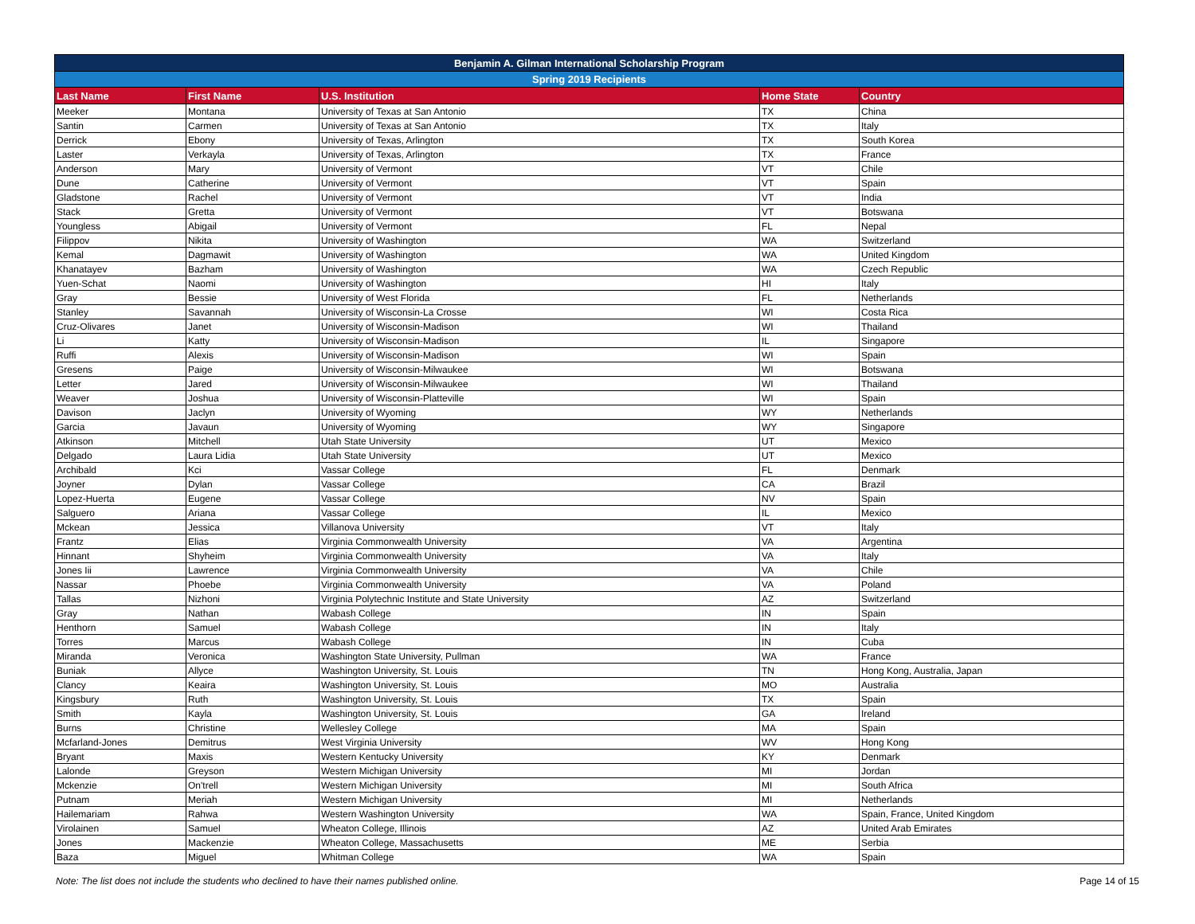| Benjamin A. Gilman International Scholarship Program | | | | |
| --- | --- | --- | --- | --- |
| Spring 2019 Recipients | | | | |
| Last Name | First Name | U.S. Institution | Home State | Country |
| Meeker | Montana | University of Texas at San Antonio | TX | China |
| Santin | Carmen | University of Texas at San Antonio | TX | Italy |
| Derrick | Ebony | University of Texas, Arlington | TX | South Korea |
| Laster | Verkayla | University of Texas, Arlington | TX | France |
| Anderson | Mary | University of Vermont | VT | Chile |
| Dune | Catherine | University of Vermont | VT | Spain |
| Gladstone | Rachel | University of Vermont | VT | India |
| Stack | Gretta | University of Vermont | VT | Botswana |
| Youngless | Abigail | University of Vermont | FL | Nepal |
| Filippov | Nikita | University of Washington | WA | Switzerland |
| Kemal | Dagmawit | University of Washington | WA | United Kingdom |
| Khanatayev | Bazham | University of Washington | WA | Czech Republic |
| Yuen-Schat | Naomi | University of Washington | HI | Italy |
| Gray | Bessie | University of West Florida | FL | Netherlands |
| Stanley | Savannah | University of Wisconsin-La Crosse | WI | Costa Rica |
| Cruz-Olivares | Janet | University of Wisconsin-Madison | WI | Thailand |
| Li | Katty | University of Wisconsin-Madison | IL | Singapore |
| Ruffi | Alexis | University of Wisconsin-Madison | WI | Spain |
| Gresens | Paige | University of Wisconsin-Milwaukee | WI | Botswana |
| Letter | Jared | University of Wisconsin-Milwaukee | WI | Thailand |
| Weaver | Joshua | University of Wisconsin-Platteville | WI | Spain |
| Davison | Jaclyn | University of Wyoming | WY | Netherlands |
| Garcia | Javaun | University of Wyoming | WY | Singapore |
| Atkinson | Mitchell | Utah State University | UT | Mexico |
| Delgado | Laura Lidia | Utah State University | UT | Mexico |
| Archibald | Kci | Vassar College | FL | Denmark |
| Joyner | Dylan | Vassar College | CA | Brazil |
| Lopez-Huerta | Eugene | Vassar College | NV | Spain |
| Salguero | Ariana | Vassar College | IL | Mexico |
| Mckean | Jessica | Villanova University | VT | Italy |
| Frantz | Elias | Virginia Commonwealth University | VA | Argentina |
| Hinnant | Shyheim | Virginia Commonwealth University | VA | Italy |
| Jones Iii | Lawrence | Virginia Commonwealth University | VA | Chile |
| Nassar | Phoebe | Virginia Commonwealth University | VA | Poland |
| Tallas | Nizhoni | Virginia Polytechnic Institute and State University | AZ | Switzerland |
| Gray | Nathan | Wabash College | IN | Spain |
| Henthorn | Samuel | Wabash College | IN | Italy |
| Torres | Marcus | Wabash College | IN | Cuba |
| Miranda | Veronica | Washington State University, Pullman | WA | France |
| Buniak | Allyce | Washington University, St. Louis | TN | Hong Kong, Australia, Japan |
| Clancy | Keaira | Washington University, St. Louis | MO | Australia |
| Kingsbury | Ruth | Washington University, St. Louis | TX | Spain |
| Smith | Kayla | Washington University, St. Louis | GA | Ireland |
| Burns | Christine | Wellesley College | MA | Spain |
| Mcfarland-Jones | Demitrus | West Virginia University | WV | Hong Kong |
| Bryant | Maxis | Western Kentucky University | KY | Denmark |
| Lalonde | Greyson | Western Michigan University | MI | Jordan |
| Mckenzie | On'trell | Western Michigan University | MI | South Africa |
| Putnam | Meriah | Western Michigan University | MI | Netherlands |
| Hailemariam | Rahwa | Western Washington University | WA | Spain, France, United Kingdom |
| Virolainen | Samuel | Wheaton College, Illinois | AZ | United Arab Emirates |
| Jones | Mackenzie | Wheaton College, Massachusetts | ME | Serbia |
| Baza | Miguel | Whitman College | WA | Spain |
Note: The list does not include the students who declined to have their names published online. Page 14 of 15